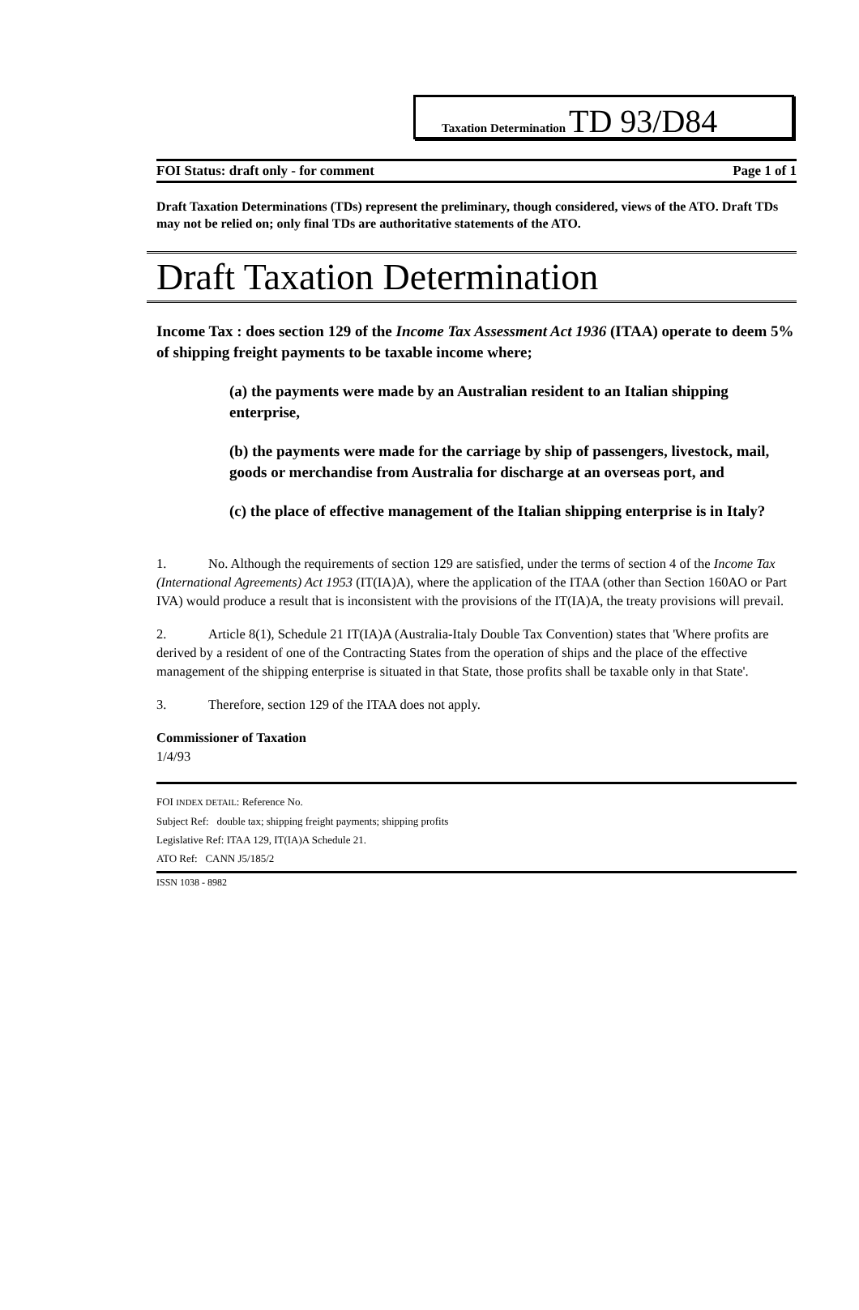Taxation Determination TD 93/D84
FOI Status: draft only - for comment Page 1 of 1
Draft Taxation Determinations (TDs) represent the preliminary, though considered, views of the ATO. Draft TDs may not be relied on; only final TDs are authoritative statements of the ATO.
Draft Taxation Determination
Income Tax : does section 129 of the Income Tax Assessment Act 1936 (ITAA) operate to deem 5% of shipping freight payments to be taxable income where;
(a) the payments were made by an Australian resident to an Italian shipping enterprise,
(b) the payments were made for the carriage by ship of passengers, livestock, mail, goods or merchandise from Australia for discharge at an overseas port, and
(c) the place of effective management of the Italian shipping enterprise is in Italy?
1. No. Although the requirements of section 129 are satisfied, under the terms of section 4 of the Income Tax (International Agreements) Act 1953 (IT(IA)A), where the application of the ITAA (other than Section 160AO or Part IVA) would produce a result that is inconsistent with the provisions of the IT(IA)A, the treaty provisions will prevail.
2. Article 8(1), Schedule 21 IT(IA)A (Australia-Italy Double Tax Convention) states that 'Where profits are derived by a resident of one of the Contracting States from the operation of ships and the place of the effective management of the shipping enterprise is situated in that State, those profits shall be taxable only in that State'.
3. Therefore, section 129 of the ITAA does not apply.
Commissioner of Taxation
1/4/93
FOI INDEX DETAIL: Reference No.
Subject Ref: double tax; shipping freight payments; shipping profits
Legislative Ref: ITAA 129, IT(IA)A Schedule 21.
ATO Ref: CANN J5/185/2
ISSN 1038 - 8982